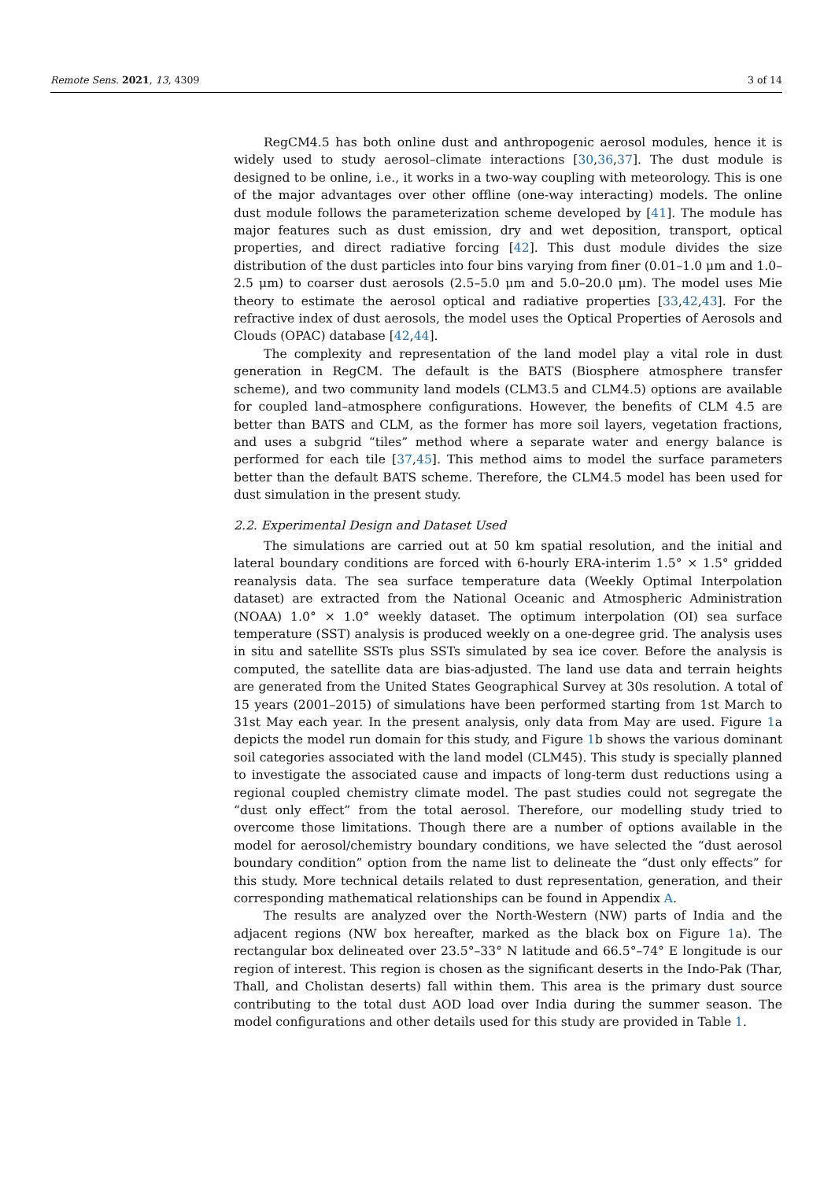Remote Sens. 2021, 13, 4309 3 of 14
RegCM4.5 has both online dust and anthropogenic aerosol modules, hence it is widely used to study aerosol–climate interactions [30,36,37]. The dust module is designed to be online, i.e., it works in a two-way coupling with meteorology. This is one of the major advantages over other offline (one-way interacting) models. The online dust module follows the parameterization scheme developed by [41]. The module has major features such as dust emission, dry and wet deposition, transport, optical properties, and direct radiative forcing [42]. This dust module divides the size distribution of the dust particles into four bins varying from finer (0.01–1.0 μm and 1.0–2.5 μm) to coarser dust aerosols (2.5–5.0 μm and 5.0–20.0 μm). The model uses Mie theory to estimate the aerosol optical and radiative properties [33,42,43]. For the refractive index of dust aerosols, the model uses the Optical Properties of Aerosols and Clouds (OPAC) database [42,44].
The complexity and representation of the land model play a vital role in dust generation in RegCM. The default is the BATS (Biosphere atmosphere transfer scheme), and two community land models (CLM3.5 and CLM4.5) options are available for coupled land–atmosphere configurations. However, the benefits of CLM 4.5 are better than BATS and CLM, as the former has more soil layers, vegetation fractions, and uses a subgrid “tiles” method where a separate water and energy balance is performed for each tile [37,45]. This method aims to model the surface parameters better than the default BATS scheme. Therefore, the CLM4.5 model has been used for dust simulation in the present study.
2.2. Experimental Design and Dataset Used
The simulations are carried out at 50 km spatial resolution, and the initial and lateral boundary conditions are forced with 6-hourly ERA-interim 1.5° × 1.5° gridded reanalysis data. The sea surface temperature data (Weekly Optimal Interpolation dataset) are extracted from the National Oceanic and Atmospheric Administration (NOAA) 1.0° × 1.0° weekly dataset. The optimum interpolation (OI) sea surface temperature (SST) analysis is produced weekly on a one-degree grid. The analysis uses in situ and satellite SSTs plus SSTs simulated by sea ice cover. Before the analysis is computed, the satellite data are bias-adjusted. The land use data and terrain heights are generated from the United States Geographical Survey at 30s resolution. A total of 15 years (2001–2015) of simulations have been performed starting from 1st March to 31st May each year. In the present analysis, only data from May are used. Figure 1a depicts the model run domain for this study, and Figure 1b shows the various dominant soil categories associated with the land model (CLM45). This study is specially planned to investigate the associated cause and impacts of long-term dust reductions using a regional coupled chemistry climate model. The past studies could not segregate the “dust only effect” from the total aerosol. Therefore, our modelling study tried to overcome those limitations. Though there are a number of options available in the model for aerosol/chemistry boundary conditions, we have selected the “dust aerosol boundary condition” option from the name list to delineate the “dust only effects” for this study. More technical details related to dust representation, generation, and their corresponding mathematical relationships can be found in Appendix A.
The results are analyzed over the North-Western (NW) parts of India and the adjacent regions (NW box hereafter, marked as the black box on Figure 1a). The rectangular box delineated over 23.5°–33° N latitude and 66.5°–74° E longitude is our region of interest. This region is chosen as the significant deserts in the Indo-Pak (Thar, Thall, and Cholistan deserts) fall within them. This area is the primary dust source contributing to the total dust AOD load over India during the summer season. The model configurations and other details used for this study are provided in Table 1.